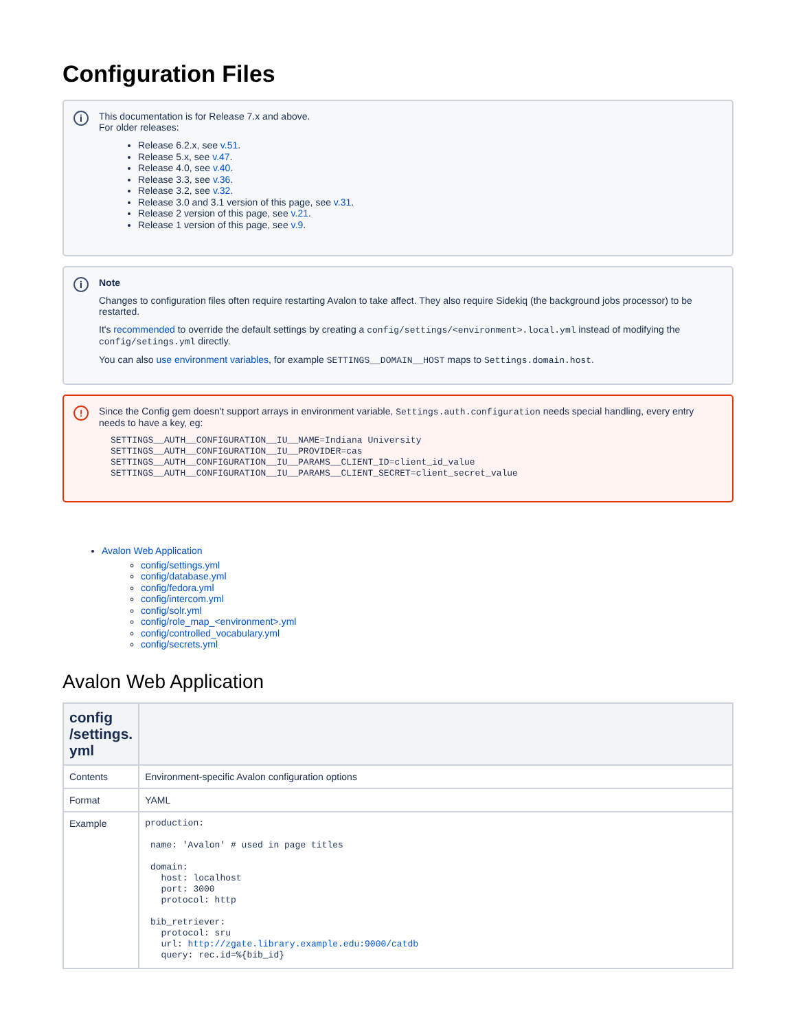Configuration Files
i
This documentation is for Release 7.x and above.
For older releases:
Release 6.2.x, see v.51.
Release 5.x, see v.47.
Release 4.0, see v.40.
Release 3.3, see v.36.
Release 3.2, see v.32.
Release 3.0 and 3.1 version of this page, see v.31.
Release 2 version of this page, see v.21.
Release 1 version of this page, see v.9.
i
Note
Changes to configuration files often require restarting Avalon to take affect. They also require Sidekiq (the background jobs processor) to be restarted.
It's recommended to override the default settings by creating a config/settings/<environment>.local.yml instead of modifying the config/setings.yml directly.
You can also use environment variables, for example SETTINGS__DOMAIN__HOST maps to Settings.domain.host.
!
Since the Config gem doesn't support arrays in environment variable, Settings.auth.configuration needs special handling, every entry needs to have a key, eg:
SETTINGS__AUTH__CONFIGURATION__IU__NAME=Indiana University
SETTINGS__AUTH__CONFIGURATION__IU__PROVIDER=cas
SETTINGS__AUTH__CONFIGURATION__IU__PARAMS__CLIENT_ID=client_id_value
SETTINGS__AUTH__CONFIGURATION__IU__PARAMS__CLIENT_SECRET=client_secret_value
Avalon Web Application
config/settings.yml
config/database.yml
config/fedora.yml
config/intercom.yml
config/solr.yml
config/role_map_<environment>.yml
config/controlled_vocabulary.yml
config/secrets.yml
Avalon Web Application
| config /settings. yml | |
| --- | --- |
| Contents | Environment-specific Avalon configuration options |
| Format | YAML |
| Example | production: name: 'Avalon' # used in page titles domain: host: localhost port: 3000 protocol: http bib_retriever: protocol: sru url: http://zgate.library.example.edu:9000/catdb query: rec.id=%{bib_id} |